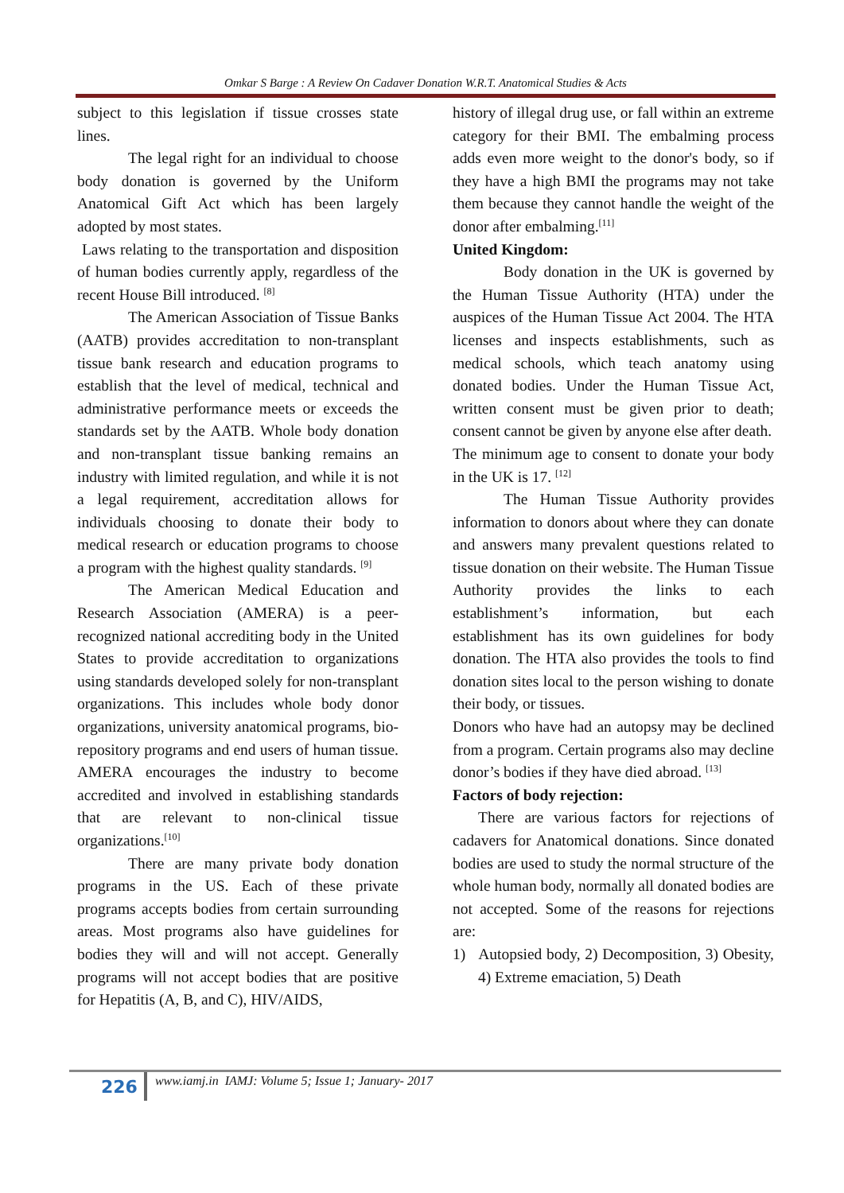Omkar S Barge : A Review On Cadaver Donation W.R.T. Anatomical Studies & Acts
subject to this legislation if tissue crosses state lines.
The legal right for an individual to choose body donation is governed by the Uniform Anatomical Gift Act which has been largely adopted by most states.
Laws relating to the transportation and disposition of human bodies currently apply, regardless of the recent House Bill introduced. <sup>[8]</sup>
The American Association of Tissue Banks (AATB) provides accreditation to non-transplant tissue bank research and education programs to establish that the level of medical, technical and administrative performance meets or exceeds the standards set by the AATB. Whole body donation and non-transplant tissue banking remains an industry with limited regulation, and while it is not a legal requirement, accreditation allows for individuals choosing to donate their body to medical research or education programs to choose a program with the highest quality standards. <sup>[9]</sup>
The American Medical Education and Research Association (AMERA) is a peer-recognized national accrediting body in the United States to provide accreditation to organizations using standards developed solely for non-transplant organizations. This includes whole body donor organizations, university anatomical programs, bio-repository programs and end users of human tissue. AMERA encourages the industry to become accredited and involved in establishing standards that are relevant to non-clinical tissue organizations.<sup>[10]</sup>
There are many private body donation programs in the US. Each of these private programs accepts bodies from certain surrounding areas. Most programs also have guidelines for bodies they will and will not accept. Generally programs will not accept bodies that are positive for Hepatitis (A, B, and C), HIV/AIDS,
history of illegal drug use, or fall within an extreme category for their BMI. The embalming process adds even more weight to the donor's body, so if they have a high BMI the programs may not take them because they cannot handle the weight of the donor after embalming.<sup>[11]</sup>
United Kingdom:
Body donation in the UK is governed by the Human Tissue Authority (HTA) under the auspices of the Human Tissue Act 2004. The HTA licenses and inspects establishments, such as medical schools, which teach anatomy using donated bodies. Under the Human Tissue Act, written consent must be given prior to death; consent cannot be given by anyone else after death.
The minimum age to consent to donate your body in the UK is 17. <sup>[12]</sup>
The Human Tissue Authority provides information to donors about where they can donate and answers many prevalent questions related to tissue donation on their website. The Human Tissue Authority provides the links to each establishment’s information, but each establishment has its own guidelines for body donation. The HTA also provides the tools to find donation sites local to the person wishing to donate their body, or tissues.
Donors who have had an autopsy may be declined from a program. Certain programs also may decline donor’s bodies if they have died abroad. <sup>[13]</sup>
Factors of body rejection:
There are various factors for rejections of cadavers for Anatomical donations. Since donated bodies are used to study the normal structure of the whole human body, normally all donated bodies are not accepted. Some of the reasons for rejections are:
1) Autopsied body, 2) Decomposition, 3) Obesity, 4) Extreme emaciation, 5) Death
226 www.iamj.in IAMJ: Volume 5; Issue 1; January- 2017